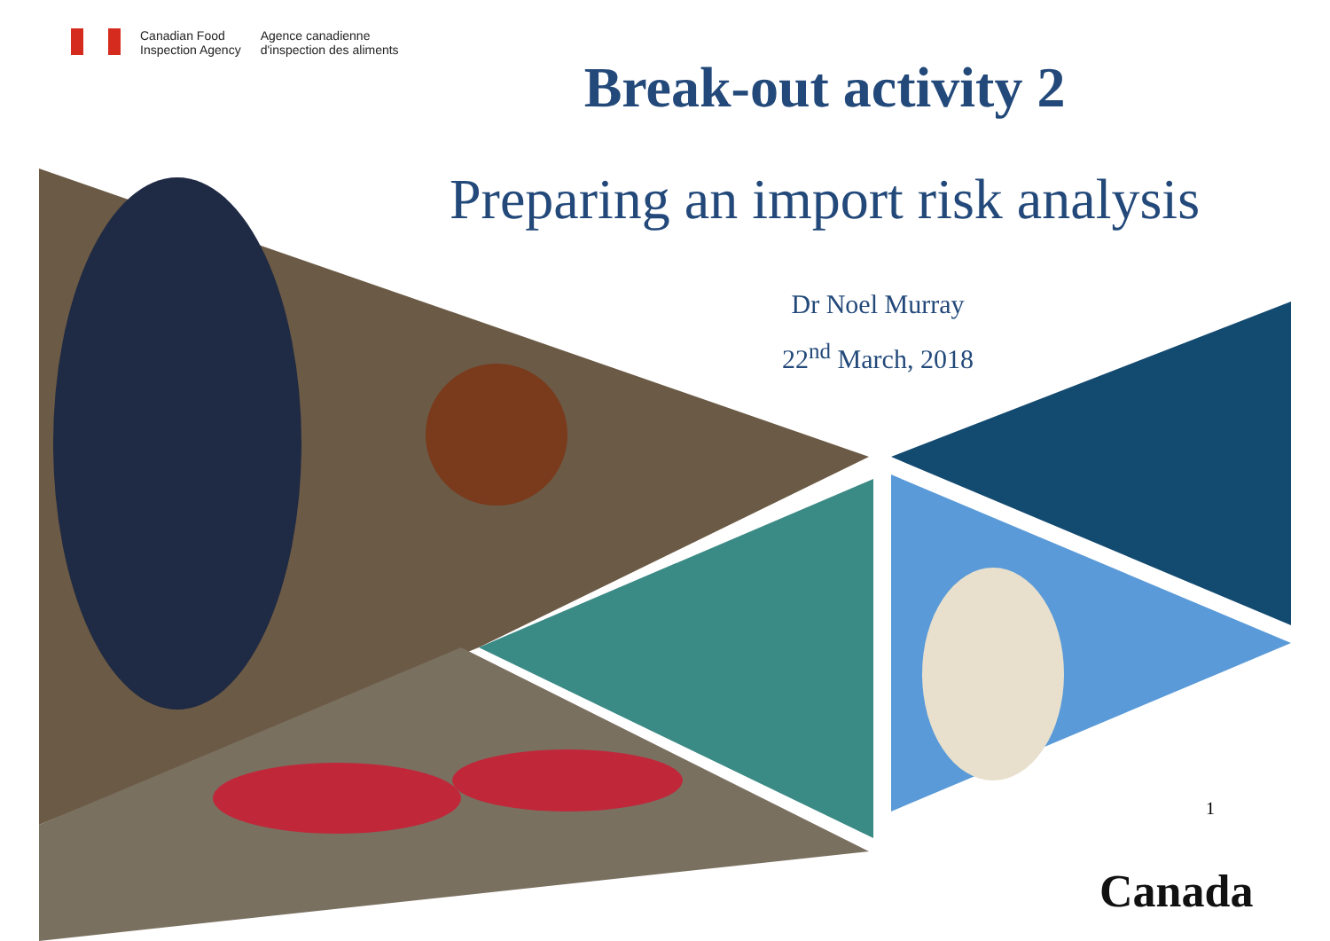Canadian Food
Inspection Agency
Agence canadienne
d'inspection des aliments
Break-out activity 2
Preparing an import risk analysis
Dr Noel Murray
22<sup>nd</sup> March, 2018
1
Canada